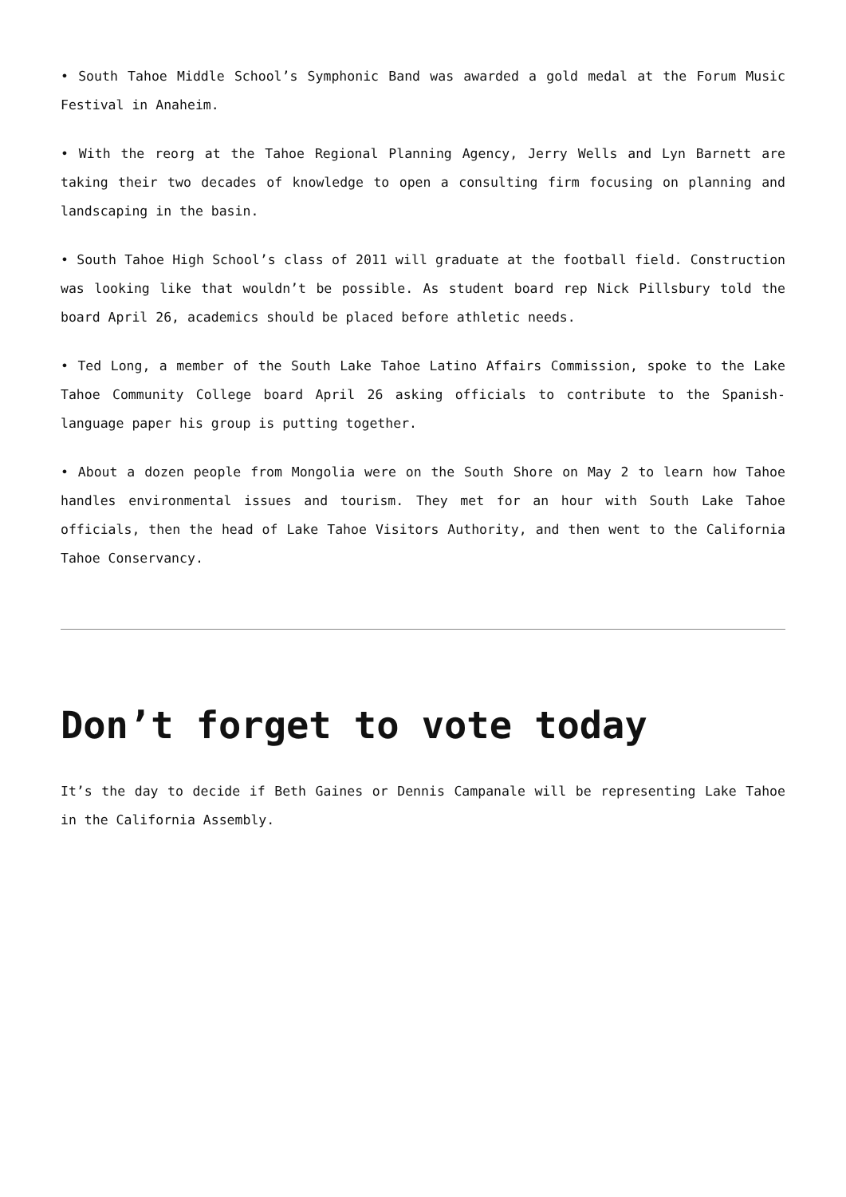• South Tahoe Middle School’s Symphonic Band was awarded a gold medal at the Forum Music Festival in Anaheim.
• With the reorg at the Tahoe Regional Planning Agency, Jerry Wells and Lyn Barnett are taking their two decades of knowledge to open a consulting firm focusing on planning and landscaping in the basin.
• South Tahoe High School’s class of 2011 will graduate at the football field. Construction was looking like that wouldn’t be possible. As student board rep Nick Pillsbury told the board April 26, academics should be placed before athletic needs.
• Ted Long, a member of the South Lake Tahoe Latino Affairs Commission, spoke to the Lake Tahoe Community College board April 26 asking officials to contribute to the Spanish-language paper his group is putting together.
• About a dozen people from Mongolia were on the South Shore on May 2 to learn how Tahoe handles environmental issues and tourism. They met for an hour with South Lake Tahoe officials, then the head of Lake Tahoe Visitors Authority, and then went to the California Tahoe Conservancy.
Don’t forget to vote today
It’s the day to decide if Beth Gaines or Dennis Campanale will be representing Lake Tahoe in the California Assembly.